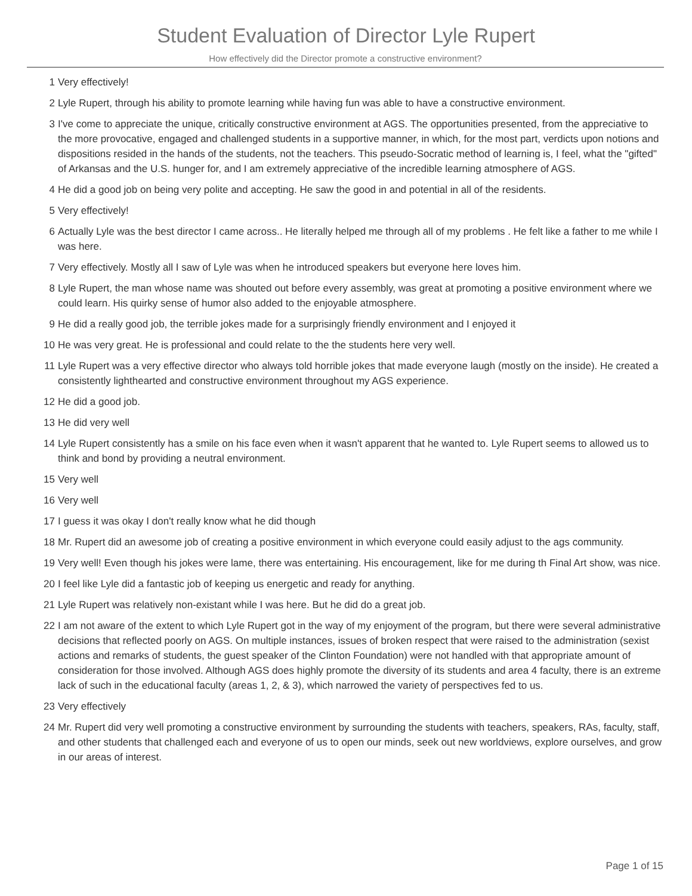Student Evaluation of Director Lyle Rupert
How effectively did the Director promote a constructive environment?
1 Very effectively!
2 Lyle Rupert, through his ability to promote learning while having fun was able to have a constructive environment.
3 I've come to appreciate the unique, critically constructive environment at AGS. The opportunities presented, from the appreciative to the more provocative, engaged and challenged students in a supportive manner, in which, for the most part, verdicts upon notions and dispositions resided in the hands of the students, not the teachers. This pseudo-Socratic method of learning is, I feel, what the "gifted" of Arkansas and the U.S. hunger for, and I am extremely appreciative of the incredible learning atmosphere of AGS.
4 He did a good job on being very polite and accepting. He saw the good in and potential in all of the residents.
5 Very effectively!
6 Actually Lyle was the best director I came across.. He literally helped me through all of my problems . He felt like a father to me while I was here.
7 Very effectively. Mostly all I saw of Lyle was when he introduced speakers but everyone here loves him.
8 Lyle Rupert, the man whose name was shouted out before every assembly, was great at promoting a positive environment where we could learn. His quirky sense of humor also added to the enjoyable atmosphere.
9 He did a really good job, the terrible jokes made for a surprisingly friendly environment and I enjoyed it
10 He was very great. He is professional and could relate to the the students here very well.
11 Lyle Rupert was a very effective director who always told horrible jokes that made everyone laugh (mostly on the inside). He created a consistently lighthearted and constructive environment throughout my AGS experience.
12 He did a good job.
13 He did very well
14 Lyle Rupert consistently has a smile on his face even when it wasn't apparent that he wanted to. Lyle Rupert seems to allowed us to think and bond by providing a neutral environment.
15 Very well
16 Very well
17 I guess it was okay I don't really know what he did though
18 Mr. Rupert did an awesome job of creating a positive environment in which everyone could easily adjust to the ags community.
19 Very well! Even though his jokes were lame, there was entertaining. His encouragement, like for me during th Final Art show, was nice.
20 I feel like Lyle did a fantastic job of keeping us energetic and ready for anything.
21 Lyle Rupert was relatively non-existant while I was here. But he did do a great job.
22 I am not aware of the extent to which Lyle Rupert got in the way of my enjoyment of the program, but there were several administrative decisions that reflected poorly on AGS. On multiple instances, issues of broken respect that were raised to the administration (sexist actions and remarks of students, the guest speaker of the Clinton Foundation) were not handled with that appropriate amount of consideration for those involved. Although AGS does highly promote the diversity of its students and area 4 faculty, there is an extreme lack of such in the educational faculty (areas 1, 2, & 3), which narrowed the variety of perspectives fed to us.
23 Very effectively
24 Mr. Rupert did very well promoting a constructive environment by surrounding the students with teachers, speakers, RAs, faculty, staff, and other students that challenged each and everyone of us to open our minds, seek out new worldviews, explore ourselves, and grow in our areas of interest.
Page 1 of 15